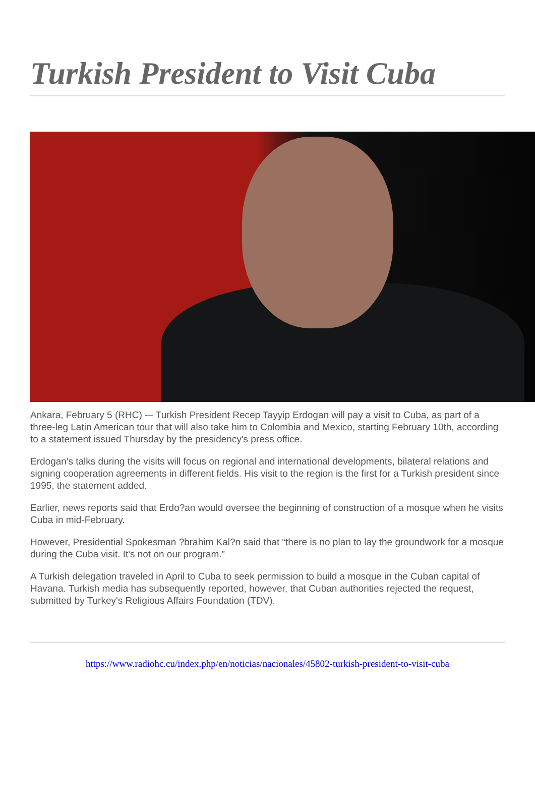Turkish President to Visit Cuba
Ankara, February 5 (RHC) -– Turkish President Recep Tayyip Erdogan will pay a visit to Cuba, as part of a three-leg Latin American tour that will also take him to Colombia and Mexico, starting February 10th, according to a statement issued Thursday by the presidency's press office.
Erdogan's talks during the visits will focus on regional and international developments, bilateral relations and signing cooperation agreements in different fields. His visit to the region is the first for a Turkish president since 1995, the statement added.
Earlier, news reports said that Erdo?an would oversee the beginning of construction of a mosque when he visits Cuba in mid-February.
However, Presidential Spokesman ?brahim Kal?n said that “there is no plan to lay the groundwork for a mosque during the Cuba visit. It's not on our program.”
A Turkish delegation traveled in April to Cuba to seek permission to build a mosque in the Cuban capital of Havana. Turkish media has subsequently reported, however, that Cuban authorities rejected the request, submitted by Turkey's Religious Affairs Foundation (TDV).
https://www.radiohc.cu/index.php/en/noticias/nacionales/45802-turkish-president-to-visit-cuba